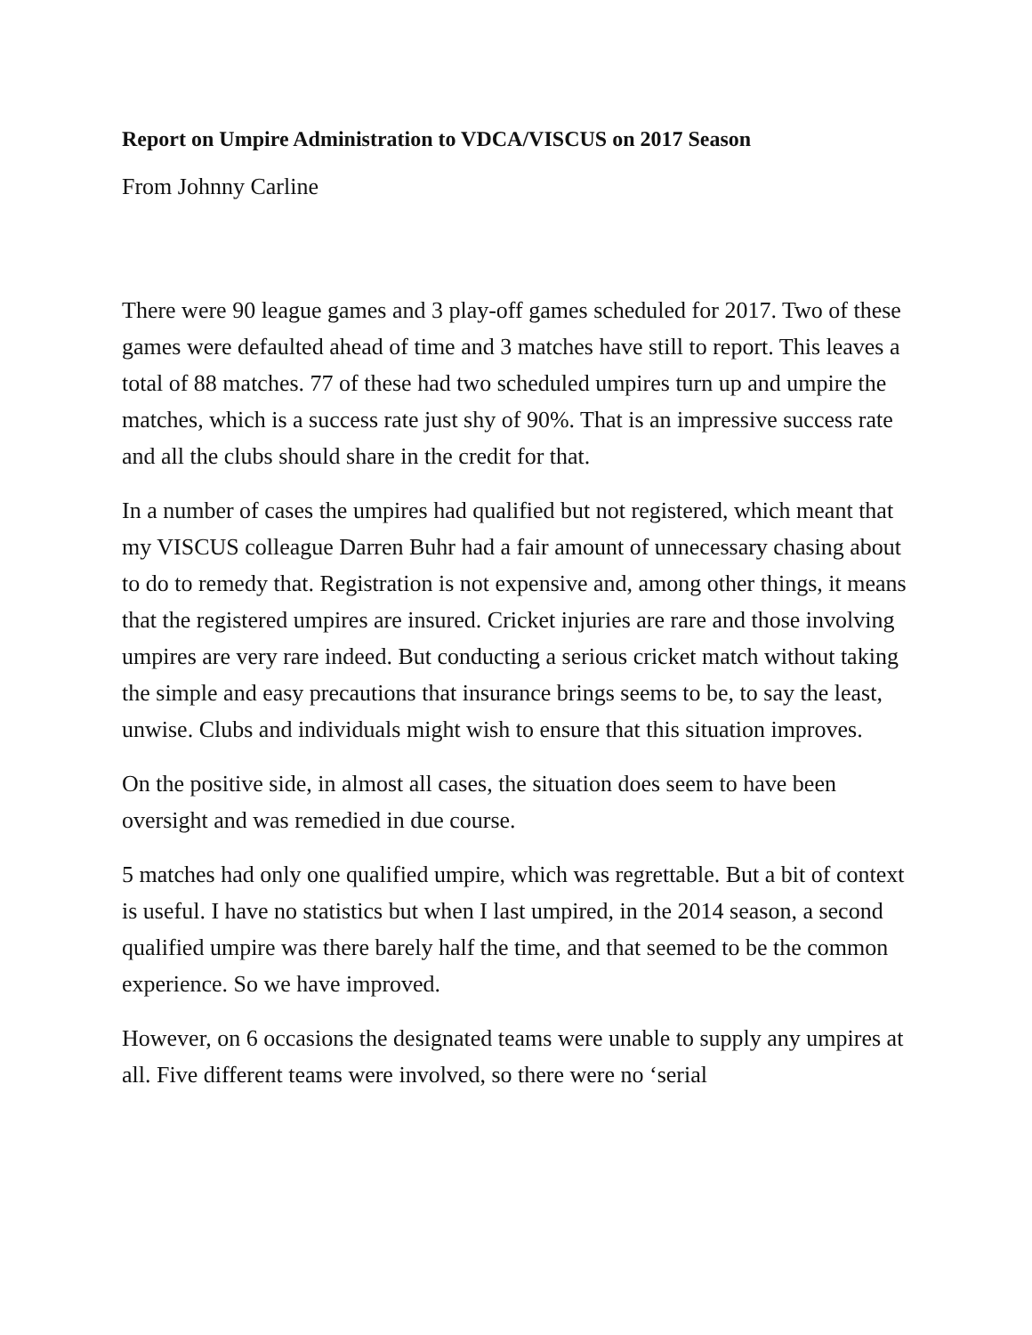Report on Umpire Administration to VDCA/VISCUS on 2017 Season
From Johnny Carline
There were 90 league games and 3 play-off games scheduled for 2017. Two of these games were defaulted ahead of time and 3 matches have still to report. This leaves a total of 88 matches. 77 of these had two scheduled umpires turn up and umpire the matches, which is a success rate just shy of 90%. That is an impressive success rate and all the clubs should share in the credit for that.
In a number of cases the umpires had qualified but not registered, which meant that my VISCUS colleague Darren Buhr had a fair amount of unnecessary chasing about to do to remedy that. Registration is not expensive and, among other things, it means that the registered umpires are insured. Cricket injuries are rare and those involving umpires are very rare indeed. But conducting a serious cricket match without taking the simple and easy precautions that insurance brings seems to be, to say the least, unwise. Clubs and individuals might wish to ensure that this situation improves.
On the positive side, in almost all cases, the situation does seem to have been oversight and was remedied in due course.
5 matches had only one qualified umpire, which was regrettable. But a bit of context is useful. I have no statistics but when I last umpired, in the 2014 season, a second qualified umpire was there barely half the time, and that seemed to be the common experience. So we have improved.
However, on 6 occasions the designated teams were unable to supply any umpires at all. Five different teams were involved, so there were no ‘serial